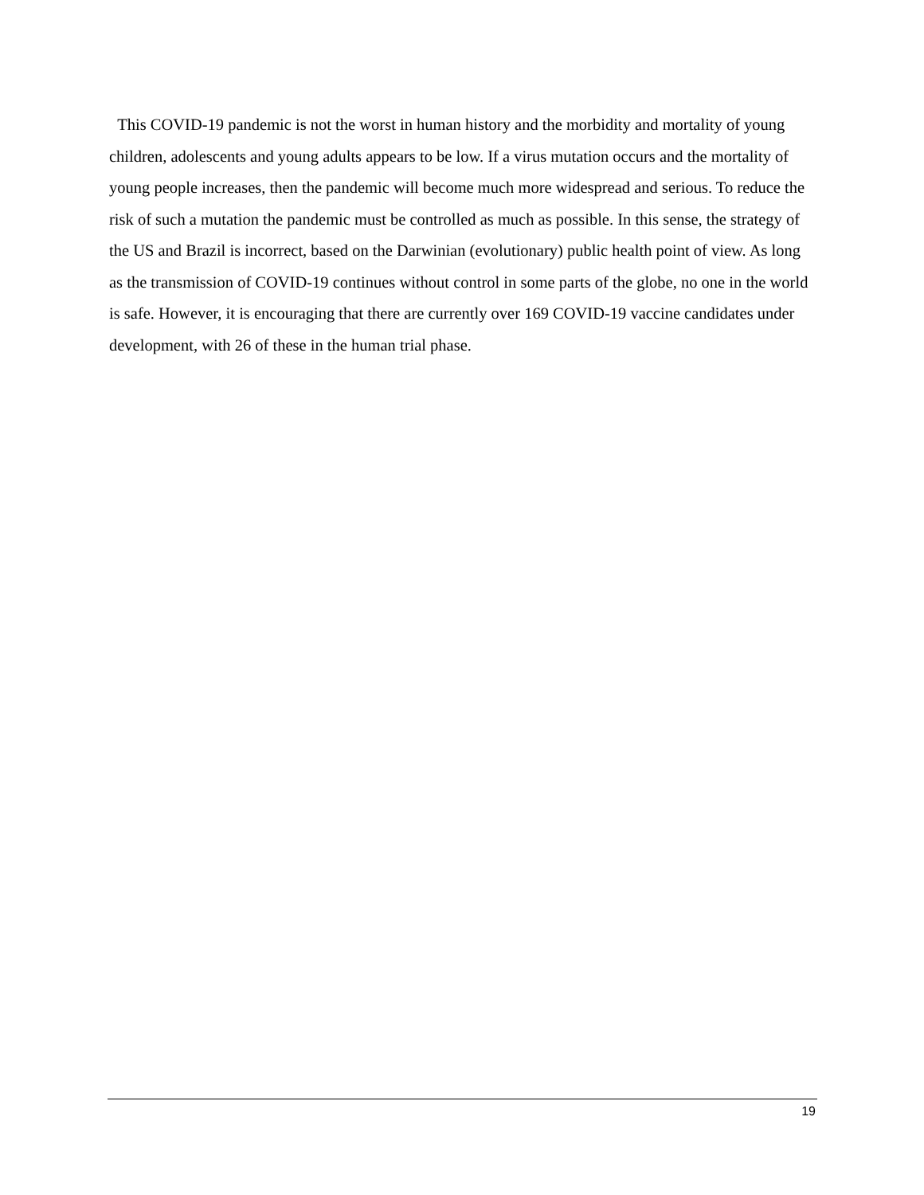This COVID-19 pandemic is not the worst in human history and the morbidity and mortality of young children, adolescents and young adults appears to be low. If a virus mutation occurs and the mortality of young people increases, then the pandemic will become much more widespread and serious. To reduce the risk of such a mutation the pandemic must be controlled as much as possible. In this sense, the strategy of the US and Brazil is incorrect, based on the Darwinian (evolutionary) public health point of view. As long as the transmission of COVID-19 continues without control in some parts of the globe, no one in the world is safe. However, it is encouraging that there are currently over 169 COVID-19 vaccine candidates under development, with 26 of these in the human trial phase.
19